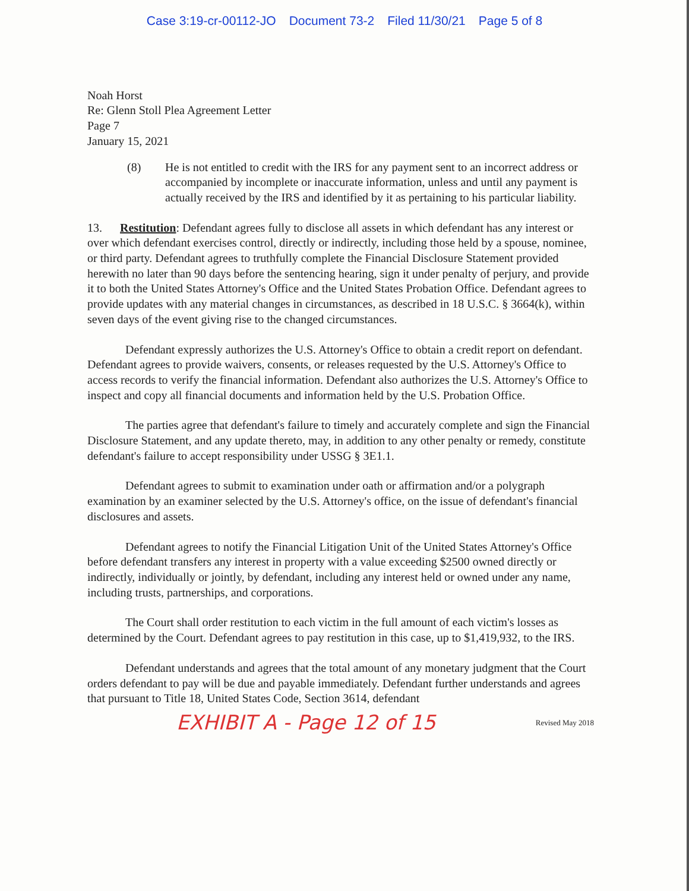Case 3:19-cr-00112-JO Document 73-2 Filed 11/30/21 Page 5 of 8
Noah Horst
Re: Glenn Stoll Plea Agreement Letter
Page 7
January 15, 2021
(8) He is not entitled to credit with the IRS for any payment sent to an incorrect address or accompanied by incomplete or inaccurate information, unless and until any payment is actually received by the IRS and identified by it as pertaining to his particular liability.
13. Restitution: Defendant agrees fully to disclose all assets in which defendant has any interest or over which defendant exercises control, directly or indirectly, including those held by a spouse, nominee, or third party. Defendant agrees to truthfully complete the Financial Disclosure Statement provided herewith no later than 90 days before the sentencing hearing, sign it under penalty of perjury, and provide it to both the United States Attorney's Office and the United States Probation Office. Defendant agrees to provide updates with any material changes in circumstances, as described in 18 U.S.C. § 3664(k), within seven days of the event giving rise to the changed circumstances.
Defendant expressly authorizes the U.S. Attorney's Office to obtain a credit report on defendant. Defendant agrees to provide waivers, consents, or releases requested by the U.S. Attorney's Office to access records to verify the financial information. Defendant also authorizes the U.S. Attorney's Office to inspect and copy all financial documents and information held by the U.S. Probation Office.
The parties agree that defendant's failure to timely and accurately complete and sign the Financial Disclosure Statement, and any update thereto, may, in addition to any other penalty or remedy, constitute defendant's failure to accept responsibility under USSG § 3E1.1.
Defendant agrees to submit to examination under oath or affirmation and/or a polygraph examination by an examiner selected by the U.S. Attorney's office, on the issue of defendant's financial disclosures and assets.
Defendant agrees to notify the Financial Litigation Unit of the United States Attorney's Office before defendant transfers any interest in property with a value exceeding $2500 owned directly or indirectly, individually or jointly, by defendant, including any interest held or owned under any name, including trusts, partnerships, and corporations.
The Court shall order restitution to each victim in the full amount of each victim's losses as determined by the Court. Defendant agrees to pay restitution in this case, up to $1,419,932, to the IRS.
Defendant understands and agrees that the total amount of any monetary judgment that the Court orders defendant to pay will be due and payable immediately. Defendant further understands and agrees that pursuant to Title 18, United States Code, Section 3614, defendant
EXHIBIT A - Page 12 of 15 Revised May 2018